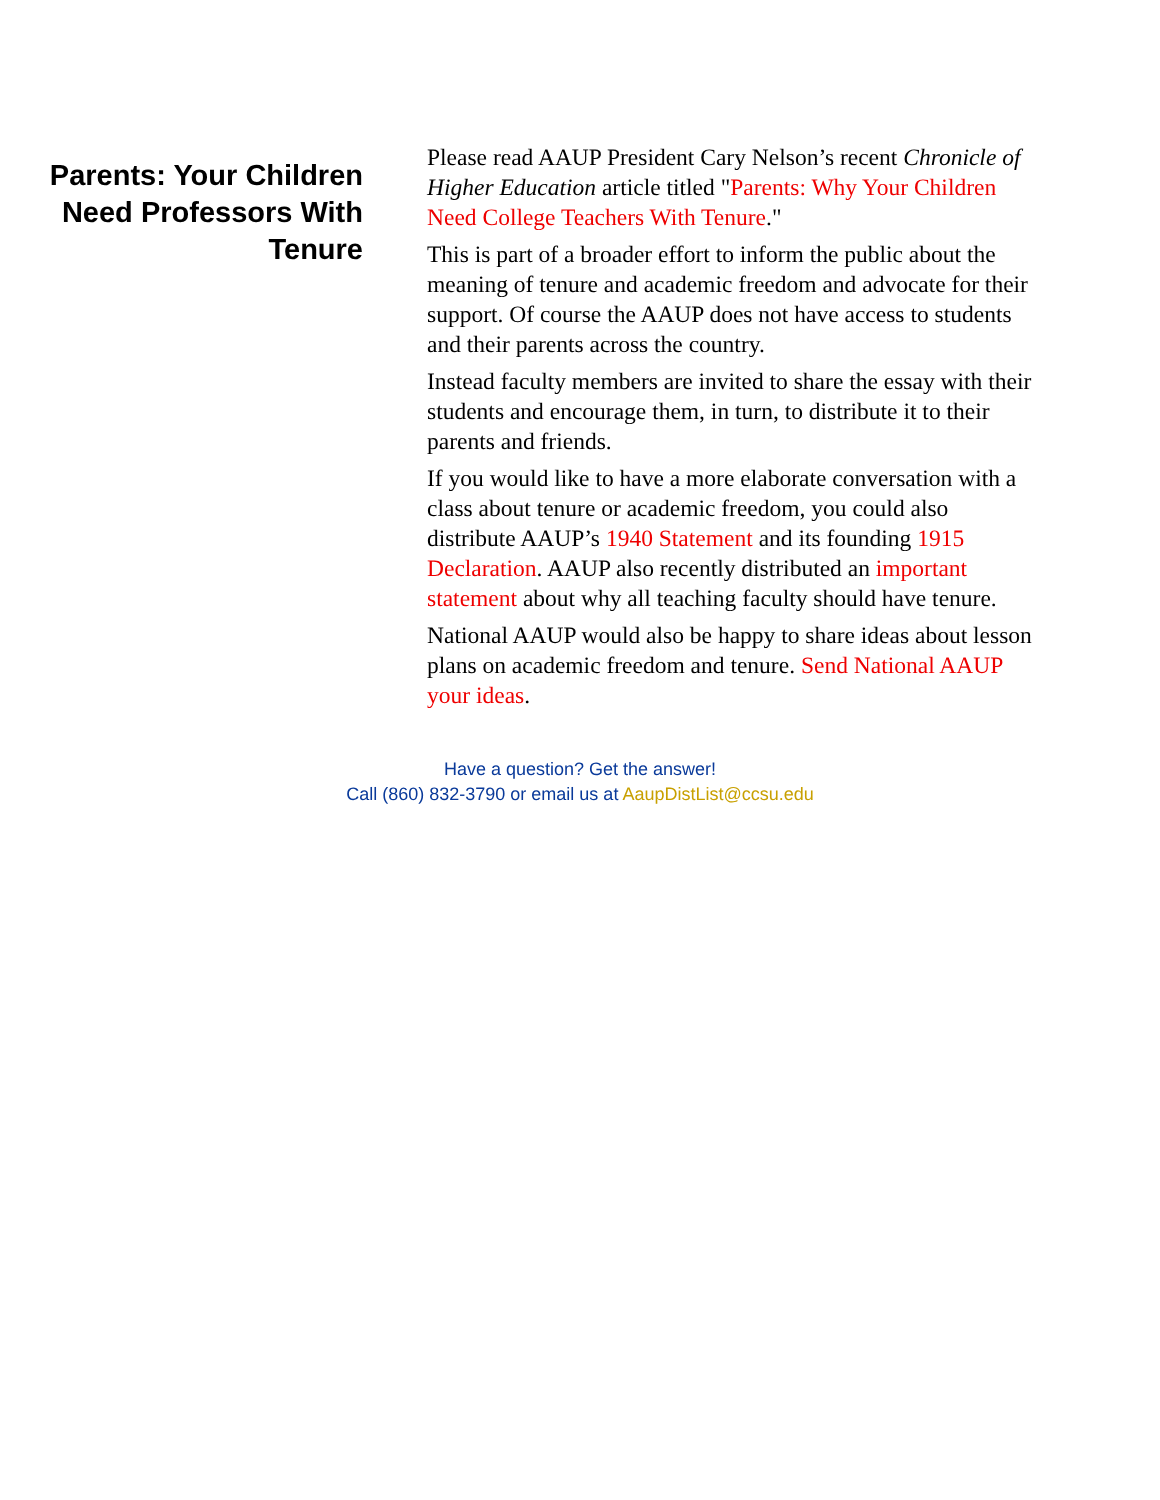Parents: Your Children Need Professors With Tenure
Please read AAUP President Cary Nelson’s recent Chronicle of Higher Education article titled "Parents: Why Your Children Need College Teachers With Tenure."
This is part of a broader effort to inform the public about the meaning of tenure and academic freedom and advocate for their support. Of course the AAUP does not have access to students and their parents across the country.
Instead faculty members are invited to share the essay with their students and encourage them, in turn, to distribute it to their parents and friends.
If you would like to have a more elaborate conversation with a class about tenure or academic freedom, you could also distribute AAUP’s 1940 Statement and its founding 1915 Declaration. AAUP also recently distributed an important statement about why all teaching faculty should have tenure.
National AAUP would also be happy to share ideas about lesson plans on academic freedom and tenure. Send National AAUP your ideas.
Have a question? Get the answer!
Call (860) 832-3790 or email us at AaupDistList@ccsu.edu